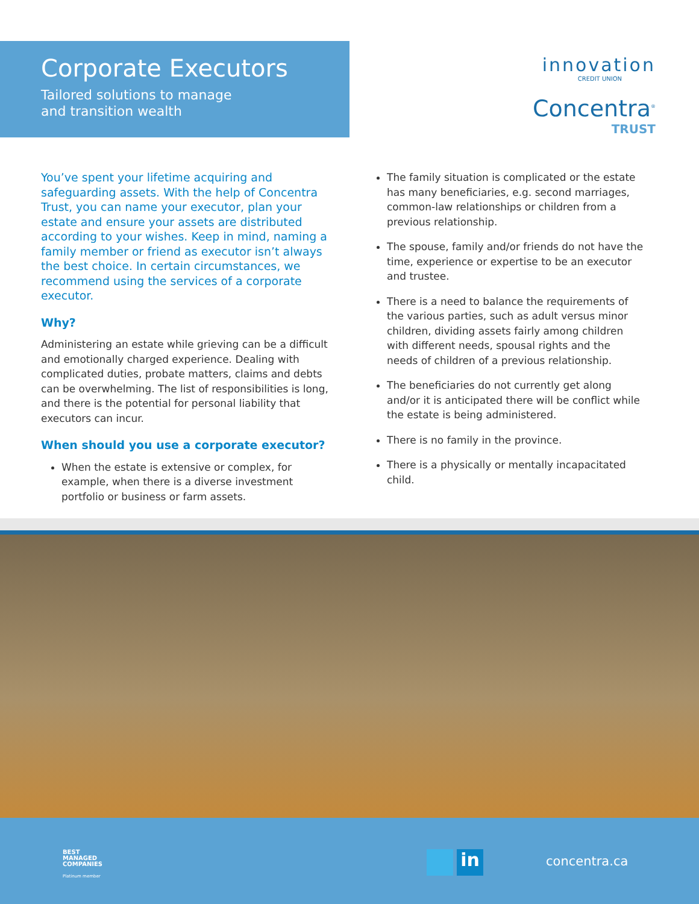Corporate Executors
Tailored solutions to manage
and transition wealth
innovation
CREDIT UNION
Concentra<sup>®</sup>
TRUST
You’ve spent your lifetime acquiring and safeguarding assets. With the help of Concentra Trust, you can name your executor, plan your estate and ensure your assets are distributed according to your wishes. Keep in mind, naming a family member or friend as executor isn’t always the best choice. In certain circumstances, we recommend using the services of a corporate executor.
Why?
Administering an estate while grieving can be a difficult and emotionally charged experience. Dealing with complicated duties, probate matters, claims and debts can be overwhelming. The list of responsibilities is long, and there is the potential for personal liability that executors can incur.
When should you use a corporate executor?
When the estate is extensive or complex, for example, when there is a diverse investment portfolio or business or farm assets.
The family situation is complicated or the estate has many beneficiaries, e.g. second marriages, common-law relationships or children from a previous relationship.
The spouse, family and/or friends do not have the time, experience or expertise to be an executor and trustee.
There is a need to balance the requirements of the various parties, such as adult versus minor children, dividing assets fairly among children with different needs, spousal rights and the needs of children of a previous relationship.
The beneficiaries do not currently get along and/or it is anticipated there will be conflict while the estate is being administered.
There is no family in the province.
There is a physically or mentally incapacitated child.
BEST
MANAGED
COMPANIES
Platinum member
in concentra.ca